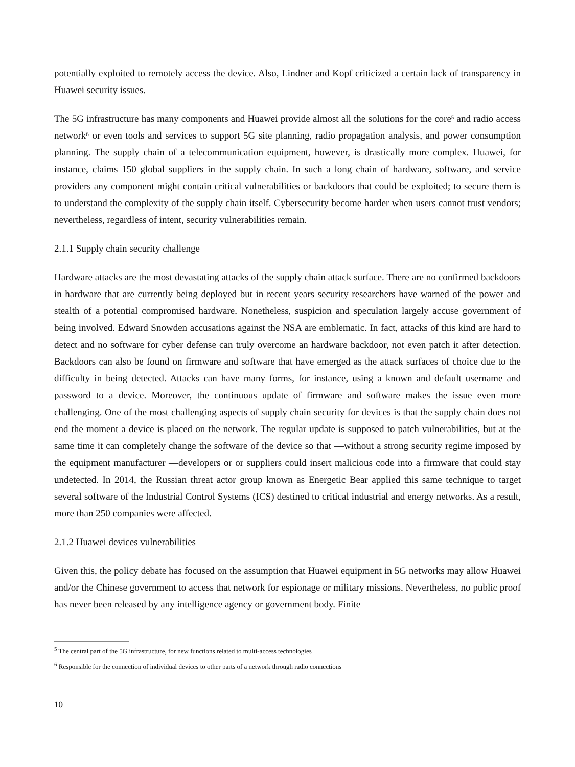potentially exploited to remotely access the device. Also, Lindner and Kopf criticized a certain lack of transparency in Huawei security issues.
The 5G infrastructure has many components and Huawei provide almost all the solutions for the core<sup>5</sup> and radio access network<sup>6</sup> or even tools and services to support 5G site planning, radio propagation analysis, and power consumption planning. The supply chain of a telecommunication equipment, however, is drastically more complex. Huawei, for instance, claims 150 global suppliers in the supply chain. In such a long chain of hardware, software, and service providers any component might contain critical vulnerabilities or backdoors that could be exploited; to secure them is to understand the complexity of the supply chain itself. Cybersecurity become harder when users cannot trust vendors; nevertheless, regardless of intent, security vulnerabilities remain.
2.1.1 Supply chain security challenge
Hardware attacks are the most devastating attacks of the supply chain attack surface. There are no confirmed backdoors in hardware that are currently being deployed but in recent years security researchers have warned of the power and stealth of a potential compromised hardware. Nonetheless, suspicion and speculation largely accuse government of being involved. Edward Snowden accusations against the NSA are emblematic. In fact, attacks of this kind are hard to detect and no software for cyber defense can truly overcome an hardware backdoor, not even patch it after detection. Backdoors can also be found on firmware and software that have emerged as the attack surfaces of choice due to the difficulty in being detected. Attacks can have many forms, for instance, using a known and default username and password to a device. Moreover, the continuous update of firmware and software makes the issue even more challenging. One of the most challenging aspects of supply chain security for devices is that the supply chain does not end the moment a device is placed on the network. The regular update is supposed to patch vulnerabilities, but at the same time it can completely change the software of the device so that —without a strong security regime imposed by the equipment manufacturer —developers or or suppliers could insert malicious code into a firmware that could stay undetected. In 2014, the Russian threat actor group known as Energetic Bear applied this same technique to target several software of the Industrial Control Systems (ICS) destined to critical industrial and energy networks. As a result, more than 250 companies were affected.
2.1.2 Huawei devices vulnerabilities
Given this, the policy debate has focused on the assumption that Huawei equipment in 5G networks may allow Huawei and/or the Chinese government to access that network for espionage or military missions. Nevertheless, no public proof has never been released by any intelligence agency or government body. Finite
<sup>5</sup> The central part of the 5G infrastructure, for new functions related to multi-access technologies
<sup>6</sup> Responsible for the connection of individual devices to other parts of a network through radio connections
10